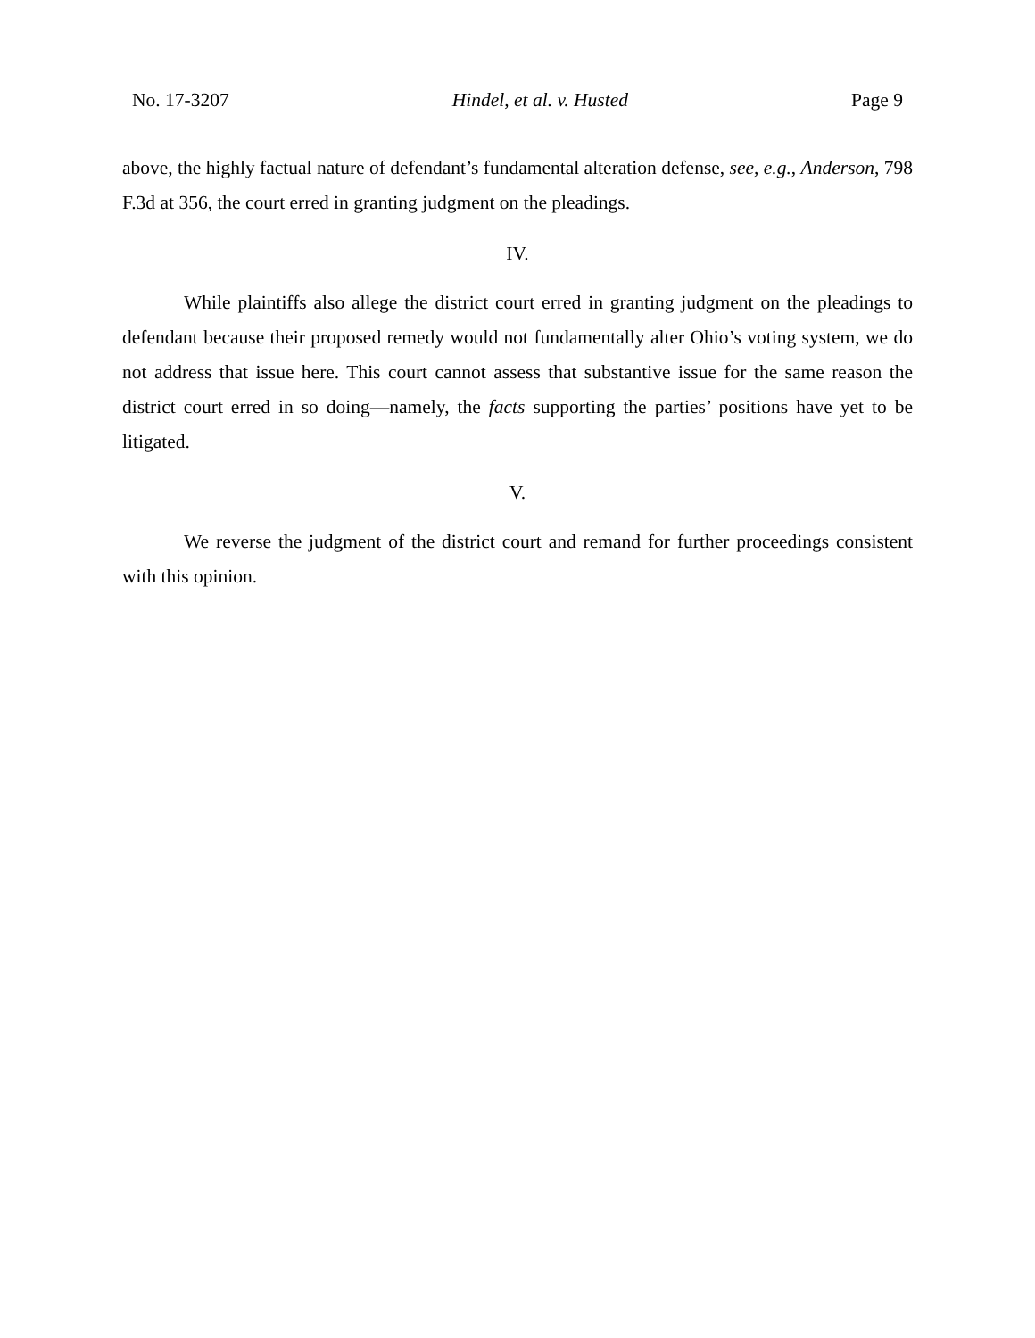No. 17-3207 Hindel, et al. v. Husted Page 9
above, the highly factual nature of defendant’s fundamental alteration defense, see, e.g., Anderson, 798 F.3d at 356, the court erred in granting judgment on the pleadings.
IV.
While plaintiffs also allege the district court erred in granting judgment on the pleadings to defendant because their proposed remedy would not fundamentally alter Ohio’s voting system, we do not address that issue here. This court cannot assess that substantive issue for the same reason the district court erred in so doing—namely, the facts supporting the parties’ positions have yet to be litigated.
V.
We reverse the judgment of the district court and remand for further proceedings consistent with this opinion.